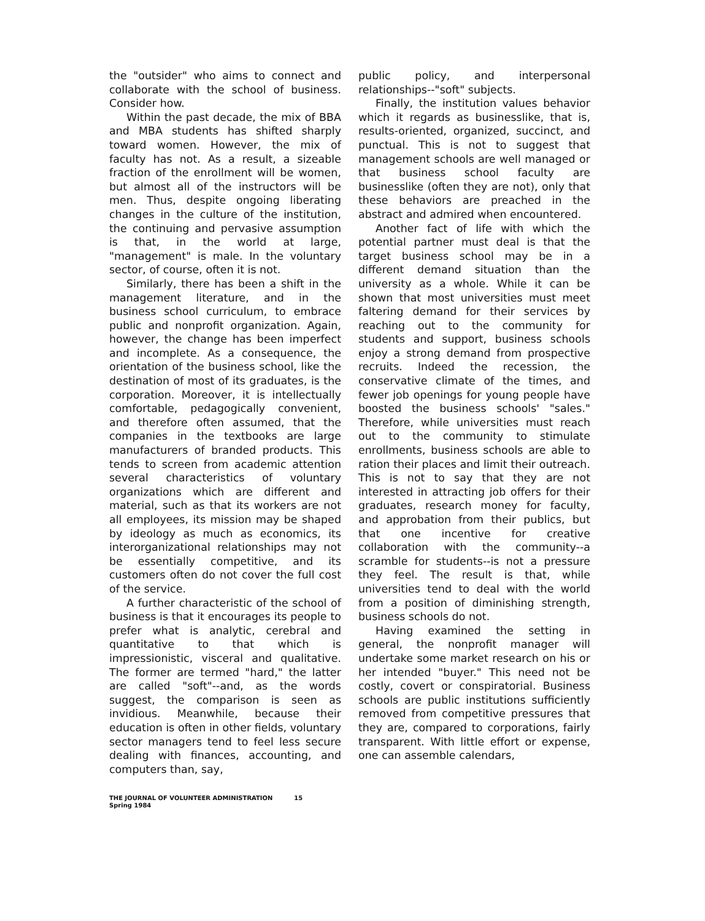the "outsider" who aims to connect and collaborate with the school of business. Consider how.
Within the past decade, the mix of BBA and MBA students has shifted sharply toward women. However, the mix of faculty has not. As a result, a sizeable fraction of the enrollment will be women, but almost all of the instructors will be men. Thus, despite ongoing liberating changes in the culture of the institution, the continuing and pervasive assumption is that, in the world at large, "management" is male. In the voluntary sector, of course, often it is not.
Similarly, there has been a shift in the management literature, and in the business school curriculum, to embrace public and nonprofit organization. Again, however, the change has been imperfect and incomplete. As a consequence, the orientation of the business school, like the destination of most of its graduates, is the corporation. Moreover, it is intellectually comfortable, pedagogically convenient, and therefore often assumed, that the companies in the textbooks are large manufacturers of branded products. This tends to screen from academic attention several characteristics of voluntary organizations which are different and material, such as that its workers are not all employees, its mission may be shaped by ideology as much as economics, its interorganizational relationships may not be essentially competitive, and its customers often do not cover the full cost of the service.
A further characteristic of the school of business is that it encourages its people to prefer what is analytic, cerebral and quantitative to that which is impressionistic, visceral and qualitative. The former are termed "hard," the latter are called "soft"--and, as the words suggest, the comparison is seen as invidious. Meanwhile, because their education is often in other fields, voluntary sector managers tend to feel less secure dealing with finances, accounting, and computers than, say,
public policy, and interpersonal relationships--"soft" subjects.
Finally, the institution values behavior which it regards as businesslike, that is, results-oriented, organized, succinct, and punctual. This is not to suggest that management schools are well managed or that business school faculty are businesslike (often they are not), only that these behaviors are preached in the abstract and admired when encountered.
Another fact of life with which the potential partner must deal is that the target business school may be in a different demand situation than the university as a whole. While it can be shown that most universities must meet faltering demand for their services by reaching out to the community for students and support, business schools enjoy a strong demand from prospective recruits. Indeed the recession, the conservative climate of the times, and fewer job openings for young people have boosted the business schools' "sales." Therefore, while universities must reach out to the community to stimulate enrollments, business schools are able to ration their places and limit their outreach. This is not to say that they are not interested in attracting job offers for their graduates, research money for faculty, and approbation from their publics, but that one incentive for creative collaboration with the community--a scramble for students--is not a pressure they feel. The result is that, while universities tend to deal with the world from a position of diminishing strength, business schools do not.
Having examined the setting in general, the nonprofit manager will undertake some market research on his or her intended "buyer." This need not be costly, covert or conspiratorial. Business schools are public institutions sufficiently removed from competitive pressures that they are, compared to corporations, fairly transparent. With little effort or expense, one can assemble calendars,
THE JOURNAL OF VOLUNTEER ADMINISTRATION 15
Spring 1984